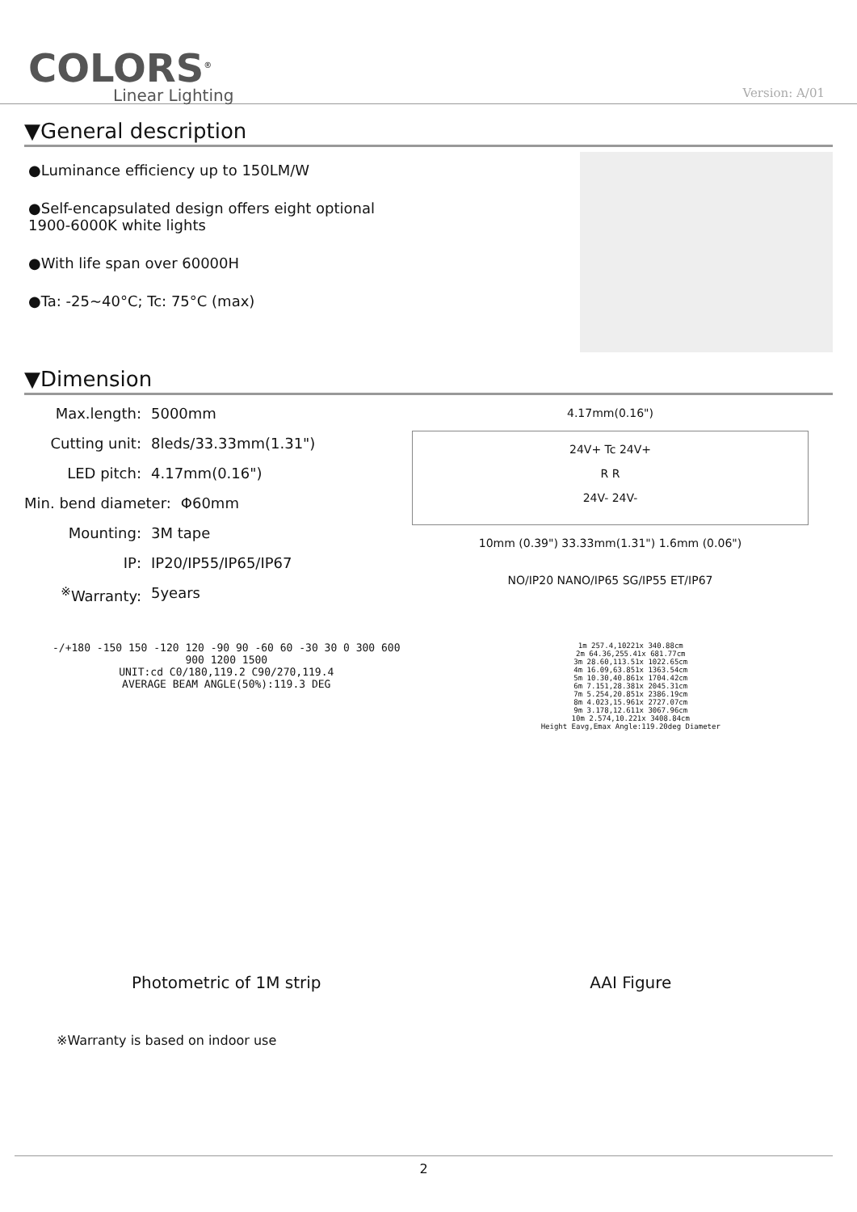COLORS<sup>®</sup>
Linear Lighting
Version: A/01
▼General description
●Luminance efficiency up to 150LM/W
●Self-encapsulated design offers eight optional
1900-6000K white lights
●With life span over 60000H
●Ta: -25~40°C; Tc: 75°C (max)
▼Dimension
Max.length: 5000mm
Cutting unit: 8leds/33.33mm(1.31")
LED pitch: 4.17mm(0.16")
Min. bend diameter: Φ60mm
Mounting: 3M tape
IP: IP20/IP55/IP65/IP67
<sup>※</sup>Warranty: 5years
4.17mm(0.16")
24V+ Tc 24V+
R R
24V- 24V-
10mm (0.39") 33.33mm(1.31") 1.6mm (0.06")
NO/IP20 NANO/IP65 SG/IP55 ET/IP67
-/+180 -150 150 -120 120 -90 90 -60 60 -30 30 0 300 600 900 1200 1500
UNIT:cd C0/180,119.2 C90/270,119.4
AVERAGE BEAM ANGLE(50%):119.3 DEG
Photometric of 1M strip
1m 257.4,10221x 340.88cm
2m 64.36,255.41x 681.77cm
3m 28.60,113.51x 1022.65cm
4m 16.09,63.851x 1363.54cm
5m 10.30,40.861x 1704.42cm
6m 7.151,28.381x 2045.31cm
7m 5.254,20.851x 2386.19cm
8m 4.023,15.961x 2727.07cm
9m 3.178,12.611x 3067.96cm
10m 2.574,10.221x 3408.84cm
Height Eavg,Emax Angle:119.20deg Diameter
AAI Figure
※Warranty is based on indoor use
2